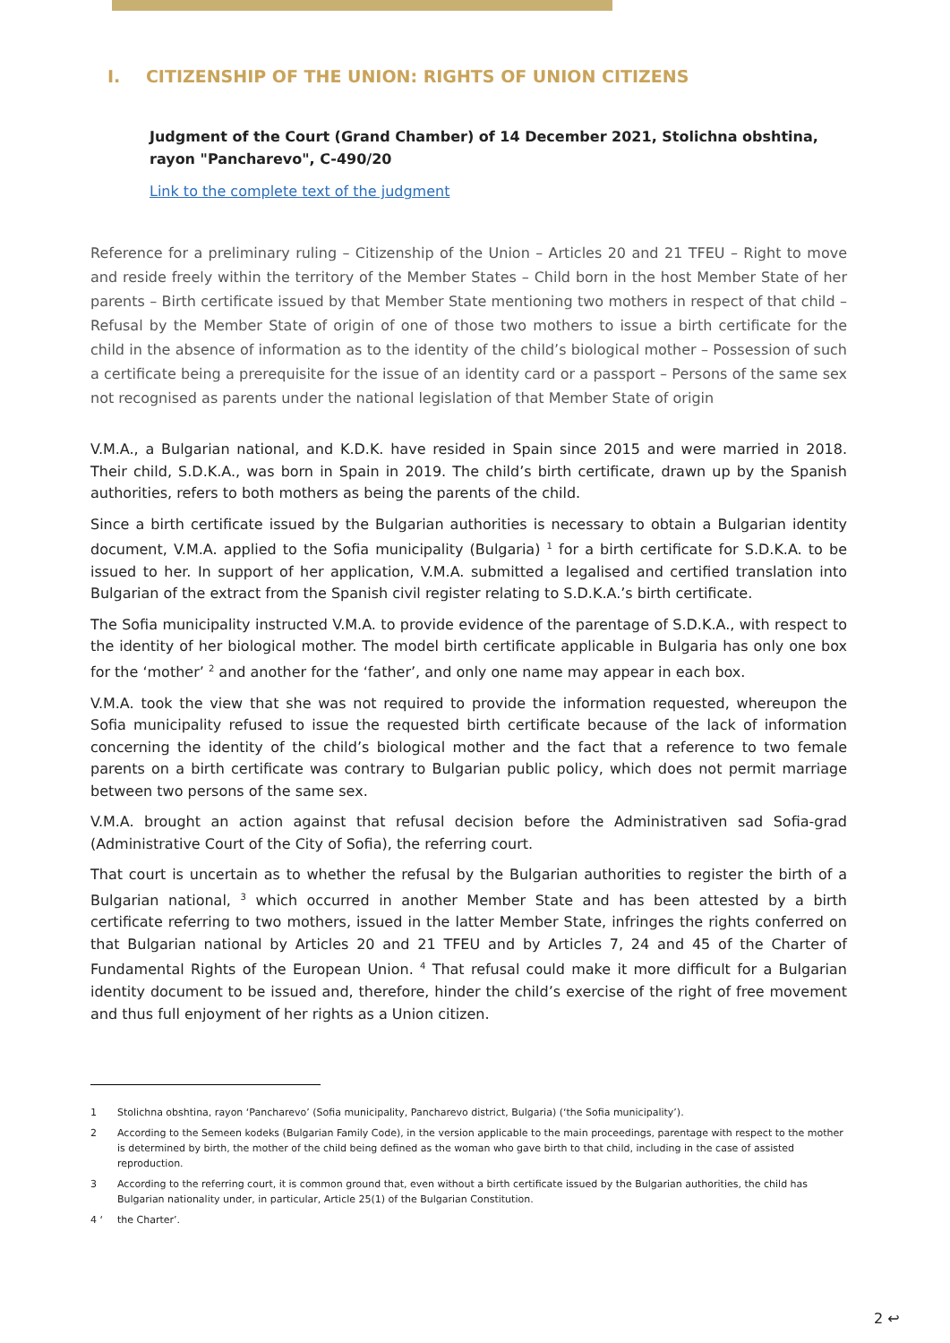I. CITIZENSHIP OF THE UNION: RIGHTS OF UNION CITIZENS
Judgment of the Court (Grand Chamber) of 14 December 2021, Stolichna obshtina, rayon "Pancharevo", C-490/20
Link to the complete text of the judgment
Reference for a preliminary ruling – Citizenship of the Union – Articles 20 and 21 TFEU – Right to move and reside freely within the territory of the Member States – Child born in the host Member State of her parents – Birth certificate issued by that Member State mentioning two mothers in respect of that child – Refusal by the Member State of origin of one of those two mothers to issue a birth certificate for the child in the absence of information as to the identity of the child’s biological mother – Possession of such a certificate being a prerequisite for the issue of an identity card or a passport – Persons of the same sex not recognised as parents under the national legislation of that Member State of origin
V.M.A., a Bulgarian national, and K.D.K. have resided in Spain since 2015 and were married in 2018. Their child, S.D.K.A., was born in Spain in 2019. The child’s birth certificate, drawn up by the Spanish authorities, refers to both mothers as being the parents of the child.
Since a birth certificate issued by the Bulgarian authorities is necessary to obtain a Bulgarian identity document, V.M.A. applied to the Sofia municipality (Bulgaria) <sup>1</sup> for a birth certificate for S.D.K.A. to be issued to her. In support of her application, V.M.A. submitted a legalised and certified translation into Bulgarian of the extract from the Spanish civil register relating to S.D.K.A.’s birth certificate.
The Sofia municipality instructed V.M.A. to provide evidence of the parentage of S.D.K.A., with respect to the identity of her biological mother. The model birth certificate applicable in Bulgaria has only one box for the ‘mother’ <sup>2</sup> and another for the ‘father’, and only one name may appear in each box.
V.M.A. took the view that she was not required to provide the information requested, whereupon the Sofia municipality refused to issue the requested birth certificate because of the lack of information concerning the identity of the child’s biological mother and the fact that a reference to two female parents on a birth certificate was contrary to Bulgarian public policy, which does not permit marriage between two persons of the same sex.
V.M.A. brought an action against that refusal decision before the Administrativen sad Sofia-grad (Administrative Court of the City of Sofia), the referring court.
That court is uncertain as to whether the refusal by the Bulgarian authorities to register the birth of a Bulgarian national, <sup>3</sup> which occurred in another Member State and has been attested by a birth certificate referring to two mothers, issued in the latter Member State, infringes the rights conferred on that Bulgarian national by Articles 20 and 21 TFEU and by Articles 7, 24 and 45 of the Charter of Fundamental Rights of the European Union. <sup>4</sup> That refusal could make it more difficult for a Bulgarian identity document to be issued and, therefore, hinder the child’s exercise of the right of free movement and thus full enjoyment of her rights as a Union citizen.
1 Stolichna obshtina, rayon ‘Pancharevo’ (Sofia municipality, Pancharevo district, Bulgaria) (‘the Sofia municipality’).
2 According to the Semeen kodeks (Bulgarian Family Code), in the version applicable to the main proceedings, parentage with respect to the mother is determined by birth, the mother of the child being defined as the woman who gave birth to that child, including in the case of assisted reproduction.
3 According to the referring court, it is common ground that, even without a birth certificate issued by the Bulgarian authorities, the child has Bulgarian nationality under, in particular, Article 25(1) of the Bulgarian Constitution.
4 ‘the Charter’.
2 ↩